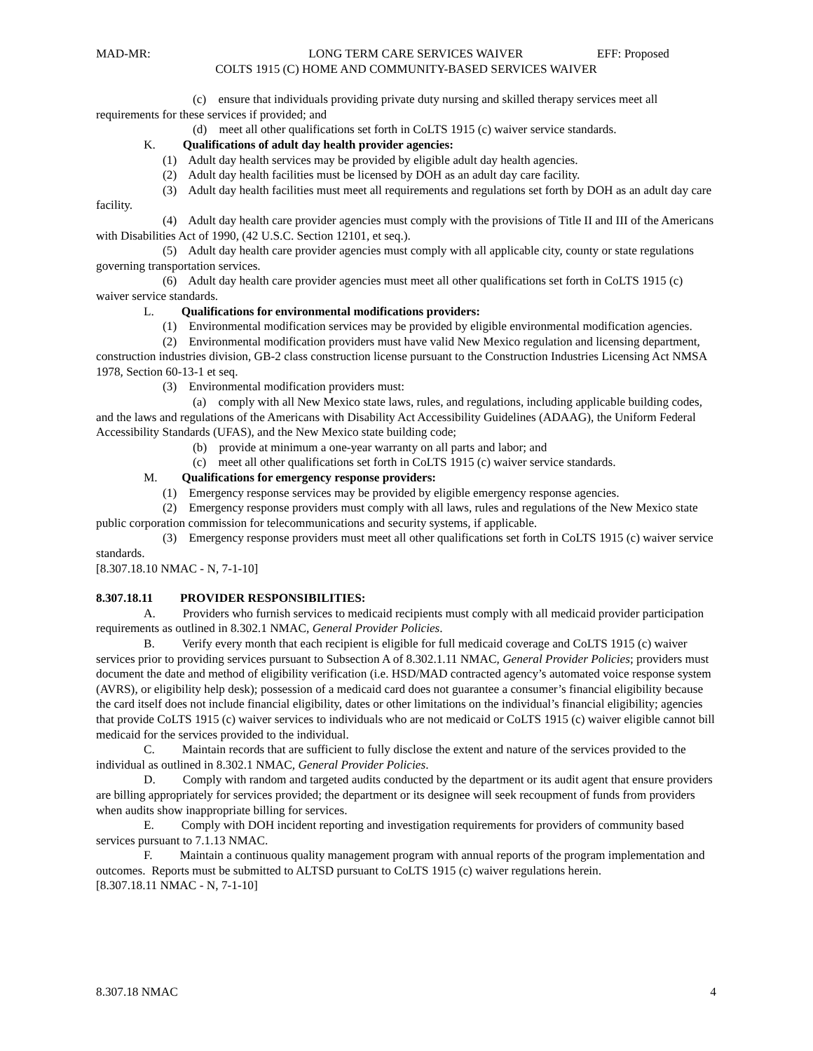MAD-MR: LONG TERM CARE SERVICES WAIVER EFF: Proposed
COLTS 1915 (C) HOME AND COMMUNITY-BASED SERVICES WAIVER
(c) ensure that individuals providing private duty nursing and skilled therapy services meet all requirements for these services if provided; and
(d) meet all other qualifications set forth in CoLTS 1915 (c) waiver service standards.
K. Qualifications of adult day health provider agencies:
(1) Adult day health services may be provided by eligible adult day health agencies.
(2) Adult day health facilities must be licensed by DOH as an adult day care facility.
(3) Adult day health facilities must meet all requirements and regulations set forth by DOH as an adult day care facility.
(4) Adult day health care provider agencies must comply with the provisions of Title II and III of the Americans with Disabilities Act of 1990, (42 U.S.C. Section 12101, et seq.).
(5) Adult day health care provider agencies must comply with all applicable city, county or state regulations governing transportation services.
(6) Adult day health care provider agencies must meet all other qualifications set forth in CoLTS 1915 (c) waiver service standards.
L. Qualifications for environmental modifications providers:
(1) Environmental modification services may be provided by eligible environmental modification agencies.
(2) Environmental modification providers must have valid New Mexico regulation and licensing department, construction industries division, GB-2 class construction license pursuant to the Construction Industries Licensing Act NMSA 1978, Section 60-13-1 et seq.
(3) Environmental modification providers must:
(a) comply with all New Mexico state laws, rules, and regulations, including applicable building codes, and the laws and regulations of the Americans with Disability Act Accessibility Guidelines (ADAAG), the Uniform Federal Accessibility Standards (UFAS), and the New Mexico state building code;
(b) provide at minimum a one-year warranty on all parts and labor; and
(c) meet all other qualifications set forth in CoLTS 1915 (c) waiver service standards.
M. Qualifications for emergency response providers:
(1) Emergency response services may be provided by eligible emergency response agencies.
(2) Emergency response providers must comply with all laws, rules and regulations of the New Mexico state public corporation commission for telecommunications and security systems, if applicable.
(3) Emergency response providers must meet all other qualifications set forth in CoLTS 1915 (c) waiver service standards.
[8.307.18.10 NMAC - N, 7-1-10]
8.307.18.11 PROVIDER RESPONSIBILITIES:
A. Providers who furnish services to medicaid recipients must comply with all medicaid provider participation requirements as outlined in 8.302.1 NMAC, General Provider Policies.
B. Verify every month that each recipient is eligible for full medicaid coverage and CoLTS 1915 (c) waiver services prior to providing services pursuant to Subsection A of 8.302.1.11 NMAC, General Provider Policies; providers must document the date and method of eligibility verification (i.e. HSD/MAD contracted agency’s automated voice response system (AVRS), or eligibility help desk); possession of a medicaid card does not guarantee a consumer’s financial eligibility because the card itself does not include financial eligibility, dates or other limitations on the individual’s financial eligibility; agencies that provide CoLTS 1915 (c) waiver services to individuals who are not medicaid or CoLTS 1915 (c) waiver eligible cannot bill medicaid for the services provided to the individual.
C. Maintain records that are sufficient to fully disclose the extent and nature of the services provided to the individual as outlined in 8.302.1 NMAC, General Provider Policies.
D. Comply with random and targeted audits conducted by the department or its audit agent that ensure providers are billing appropriately for services provided; the department or its designee will seek recoupment of funds from providers when audits show inappropriate billing for services.
E. Comply with DOH incident reporting and investigation requirements for providers of community based services pursuant to 7.1.13 NMAC.
F. Maintain a continuous quality management program with annual reports of the program implementation and outcomes. Reports must be submitted to ALTSD pursuant to CoLTS 1915 (c) waiver regulations herein.
[8.307.18.11 NMAC - N, 7-1-10]
8.307.18 NMAC 4